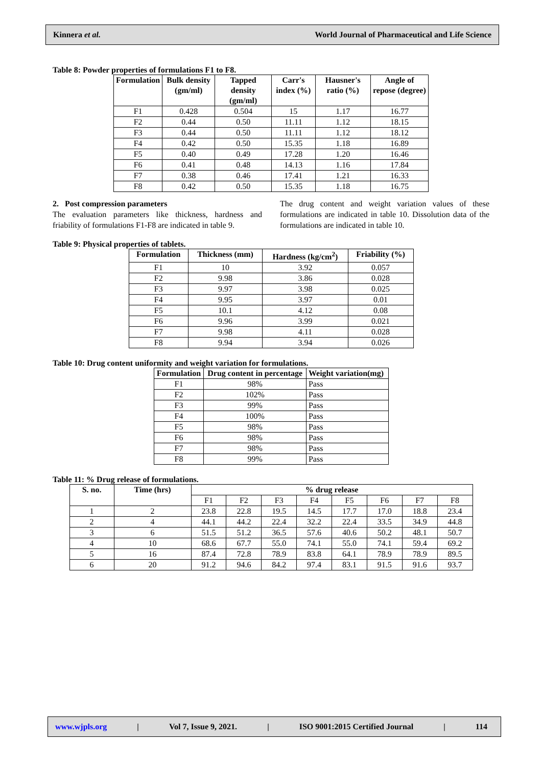Kinnera et al. World Journal of Pharmaceutical and Life Science
Table 8: Powder properties of formulations F1 to F8.
| Formulation | Bulk density (gm/ml) | Tapped density (gm/ml) | Carr's index (%) | Hausner's ratio (%) | Angle of repose (degree) |
| --- | --- | --- | --- | --- | --- |
| F1 | 0.428 | 0.504 | 15 | 1.17 | 16.77 |
| F2 | 0.44 | 0.50 | 11.11 | 1.12 | 18.15 |
| F3 | 0.44 | 0.50 | 11.11 | 1.12 | 18.12 |
| F4 | 0.42 | 0.50 | 15.35 | 1.18 | 16.89 |
| F5 | 0.40 | 0.49 | 17.28 | 1.20 | 16.46 |
| F6 | 0.41 | 0.48 | 14.13 | 1.16 | 17.84 |
| F7 | 0.38 | 0.46 | 17.41 | 1.21 | 16.33 |
| F8 | 0.42 | 0.50 | 15.35 | 1.18 | 16.75 |
2. Post compression parameters
The evaluation parameters like thickness, hardness and friability of formulations F1-F8 are indicated in table 9.
The drug content and weight variation values of these formulations are indicated in table 10. Dissolution data of the formulations are indicated in table 10.
Table 9: Physical properties of tablets.
| Formulation | Thickness (mm) | Hardness (kg/cm<sup>2</sup>) | Friability (%) |
| --- | --- | --- | --- |
| F1 | 10 | 3.92 | 0.057 |
| F2 | 9.98 | 3.86 | 0.028 |
| F3 | 9.97 | 3.98 | 0.025 |
| F4 | 9.95 | 3.97 | 0.01 |
| F5 | 10.1 | 4.12 | 0.08 |
| F6 | 9.96 | 3.99 | 0.021 |
| F7 | 9.98 | 4.11 | 0.028 |
| F8 | 9.94 | 3.94 | 0.026 |
Table 10: Drug content uniformity and weight variation for formulations.
| Formulation | Drug content in percentage | Weight variation(mg) |
| --- | --- | --- |
| F1 | 98% | Pass |
| F2 | 102% | Pass |
| F3 | 99% | Pass |
| F4 | 100% | Pass |
| F5 | 98% | Pass |
| F6 | 98% | Pass |
| F7 | 98% | Pass |
| F8 | 99% | Pass |
Table 11: % Drug release of formulations.
| S. no. | Time (hrs) | % drug release | | | | | | | |
| --- | --- | --- | --- | --- | --- | --- | --- | --- | --- |
| | | F1 | F2 | F3 | F4 | F5 | F6 | F7 | F8 |
| 1 | 2 | 23.8 | 22.8 | 19.5 | 14.5 | 17.7 | 17.0 | 18.8 | 23.4 |
| 2 | 4 | 44.1 | 44.2 | 22.4 | 32.2 | 22.4 | 33.5 | 34.9 | 44.8 |
| 3 | 6 | 51.5 | 51.2 | 36.5 | 57.6 | 40.6 | 50.2 | 48.1 | 50.7 |
| 4 | 10 | 68.6 | 67.7 | 55.0 | 74.1 | 55.0 | 74.1 | 59.4 | 69.2 |
| 5 | 16 | 87.4 | 72.8 | 78.9 | 83.8 | 64.1 | 78.9 | 78.9 | 89.5 |
| 6 | 20 | 91.2 | 94.6 | 84.2 | 97.4 | 83.1 | 91.5 | 91.6 | 93.7 |
www.wjpls.org | Vol 7, Issue 9, 2021. | ISO 9001:2015 Certified Journal | 114